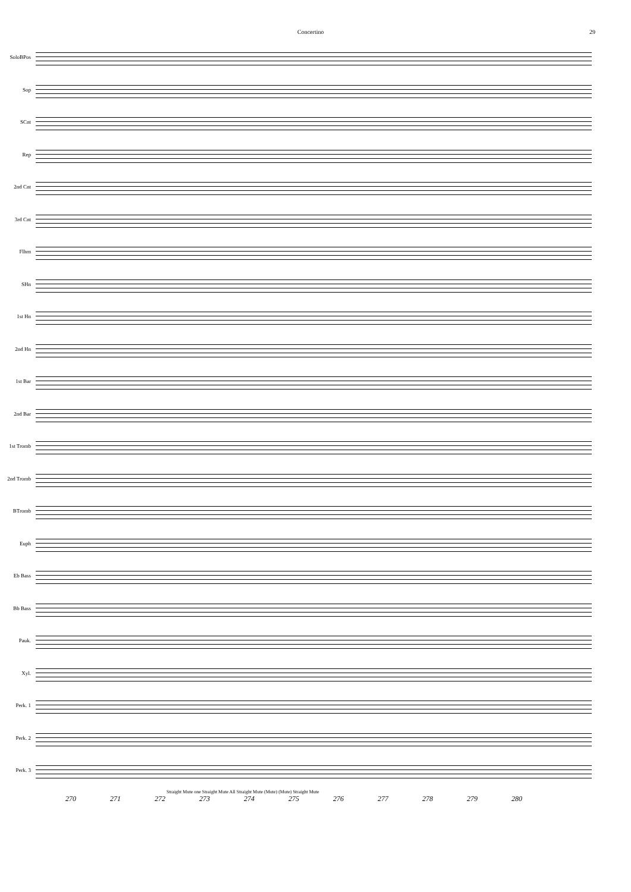Concertino 29
SoloBPos
Sop
SCnt
Rep
2nd Cnt
3rd Cnt
Flhrn
SHn
1st Hn
2nd Hn
1st Bar
2nd Bar
1st Tromb
2nd Tromb
BTromb
Euph
Eb Bass
Bb Bass
Pauk.
Xyl.
Perk. 1
Perk. 2
Perk. 3
Straight Mute one Straight Mute All Straight Mute (Mute) (Mute) Straight Mute
270 271 272 273 274 275 276 277 278 279 280